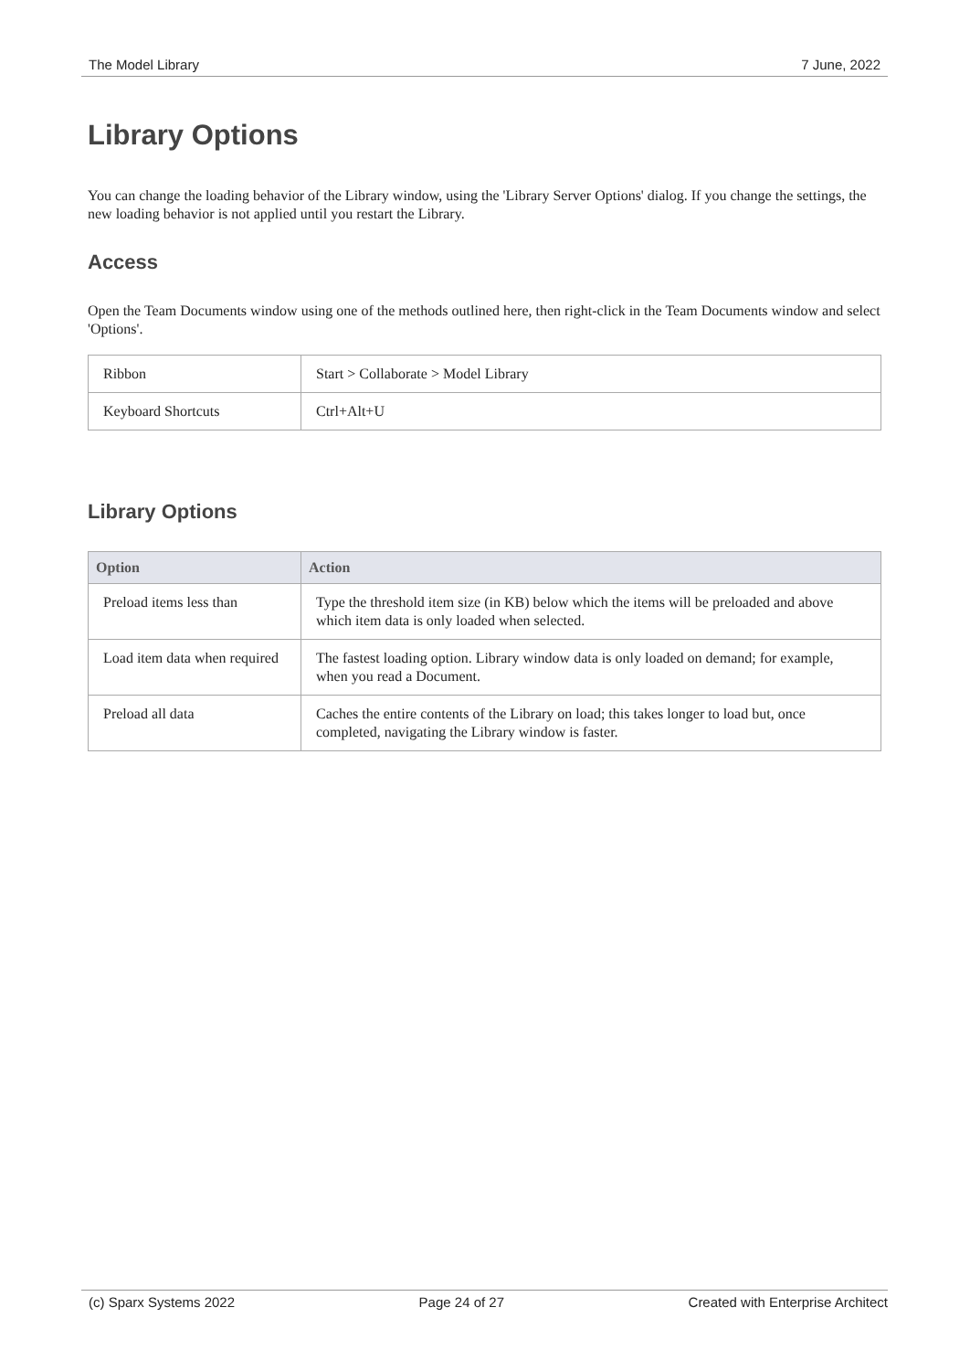The Model Library 7 June, 2022
Library Options
You can change the loading behavior of the Library window, using the 'Library Server Options' dialog. If you change the settings, the new loading behavior is not applied until you restart the Library.
Access
Open the Team Documents window using one of the methods outlined here, then right-click in the Team Documents window and select 'Options'.
| Ribbon | Start > Collaborate > Model Library |
| Keyboard Shortcuts | Ctrl+Alt+U |
Library Options
| Option | Action |
| --- | --- |
| Preload items less than | Type the threshold item size (in KB) below which the items will be preloaded and above which item data is only loaded when selected. |
| Load item data when required | The fastest loading option. Library window data is only loaded on demand; for example, when you read a Document. |
| Preload all data | Caches the entire contents of the Library on load; this takes longer to load but, once completed, navigating the Library window is faster. |
(c) Sparx Systems 2022 Page 24 of 27 Created with Enterprise Architect